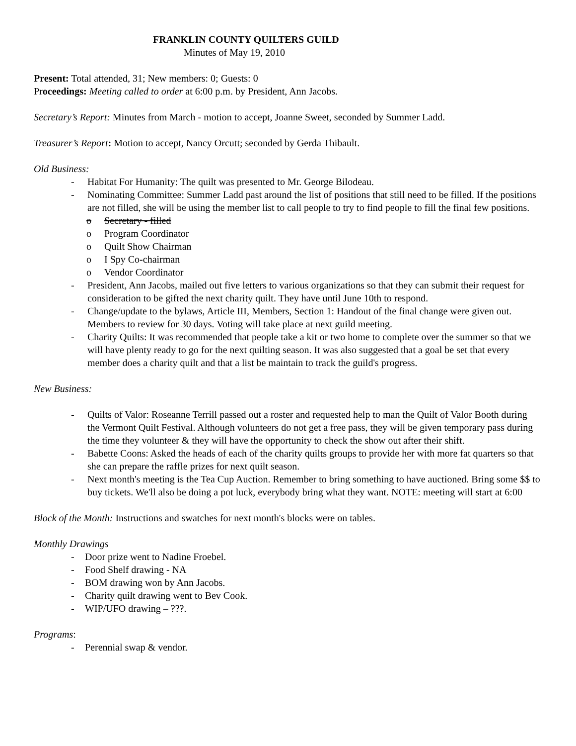FRANKLIN COUNTY QUILTERS GUILD
Minutes of May 19, 2010
Present: Total attended, 31; New members: 0; Guests: 0
Proceedings: Meeting called to order at 6:00 p.m. by President, Ann Jacobs.
Secretary’s Report: Minutes from March - motion to accept, Joanne Sweet, seconded by Summer Ladd.
Treasurer’s Report: Motion to accept, Nancy Orcutt; seconded by Gerda Thibault.
Old Business:
- Habitat For Humanity: The quilt was presented to Mr. George Bilodeau.
- Nominating Committee: Summer Ladd past around the list of positions that still need to be filled. If the positions are not filled, she will be using the member list to call people to try to find people to fill the final few positions.
o Secretary - filled
o Program Coordinator
o Quilt Show Chairman
o I Spy Co-chairman
o Vendor Coordinator
- President, Ann Jacobs, mailed out five letters to various organizations so that they can submit their request for consideration to be gifted the next charity quilt. They have until June 10th to respond.
- Change/update to the bylaws, Article III, Members, Section 1: Handout of the final change were given out. Members to review for 30 days. Voting will take place at next guild meeting.
- Charity Quilts: It was recommended that people take a kit or two home to complete over the summer so that we will have plenty ready to go for the next quilting season. It was also suggested that a goal be set that every member does a charity quilt and that a list be maintain to track the guild's progress.
New Business:
- Quilts of Valor: Roseanne Terrill passed out a roster and requested help to man the Quilt of Valor Booth during the Vermont Quilt Festival. Although volunteers do not get a free pass, they will be given temporary pass during the time they volunteer & they will have the opportunity to check the show out after their shift.
- Babette Coons: Asked the heads of each of the charity quilts groups to provide her with more fat quarters so that she can prepare the raffle prizes for next quilt season.
- Next month's meeting is the Tea Cup Auction. Remember to bring something to have auctioned. Bring some $$ to buy tickets. We'll also be doing a pot luck, everybody bring what they want. NOTE: meeting will start at 6:00
Block of the Month: Instructions and swatches for next month's blocks were on tables.
Monthly Drawings
- Door prize went to Nadine Froebel.
- Food Shelf drawing - NA
- BOM drawing won by Ann Jacobs.
- Charity quilt drawing went to Bev Cook.
- WIP/UFO drawing – ???.
Programs:
- Perennial swap & vendor.